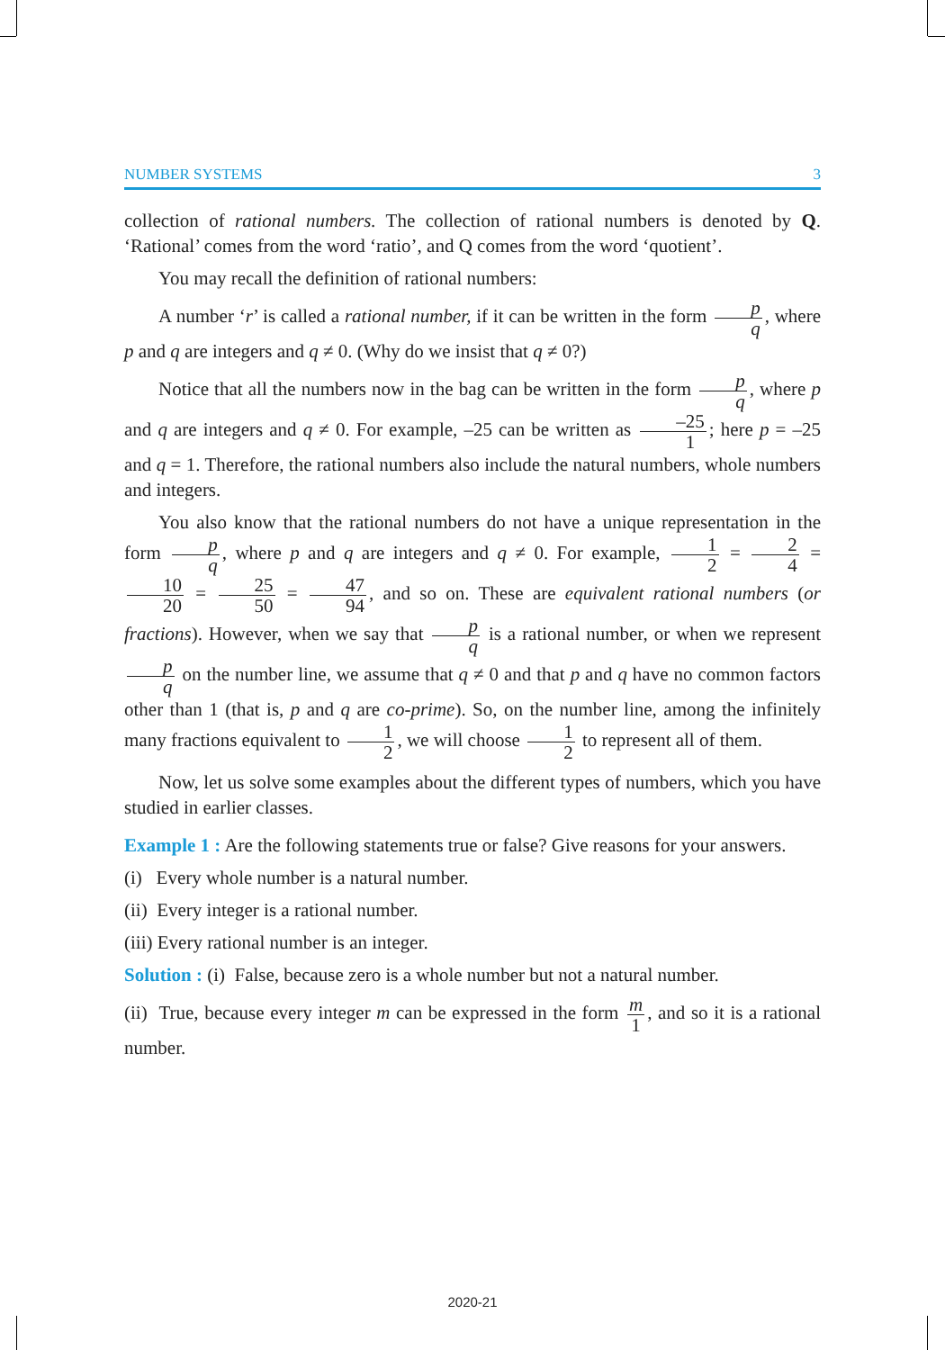NUMBER SYSTEMS 3
collection of rational numbers. The collection of rational numbers is denoted by Q. ‘Rational’ comes from the word ‘ratio’, and Q comes from the word ‘quotient’.
You may recall the definition of rational numbers:
A number ‘r’ is called a rational number, if it can be written in the form p q, where p and q are integers and q ≠ 0. (Why do we insist that q ≠ 0?)
Notice that all the numbers now in the bag can be written in the form p q, where p and q are integers and q ≠ 0. For example, –25 can be written as –25 1; here p = –25 and q = 1. Therefore, the rational numbers also include the natural numbers, whole numbers and integers.
You also know that the rational numbers do not have a unique representation in the form p q, where p and q are integers and q ≠ 0. For example, 1 2 = 2 4 = 10 20 = 25 50 = 47 94, and so on. These are equivalent rational numbers (or fractions). However, when we say that p q is a rational number, or when we represent p q on the number line, we assume that q ≠ 0 and that p and q have no common factors other than 1 (that is, p and q are co-prime). So, on the number line, among the infinitely many fractions equivalent to 1 2, we will choose 1 2 to represent all of them.
Now, let us solve some examples about the different types of numbers, which you have studied in earlier classes.
Example 1 : Are the following statements true or false? Give reasons for your answers.
(i) Every whole number is a natural number.
(ii) Every integer is a rational number.
(iii) Every rational number is an integer.
Solution : (i) False, because zero is a whole number but not a natural number.
(ii) True, because every integer m can be expressed in the form m 1, and so it is a rational number.
2020-21